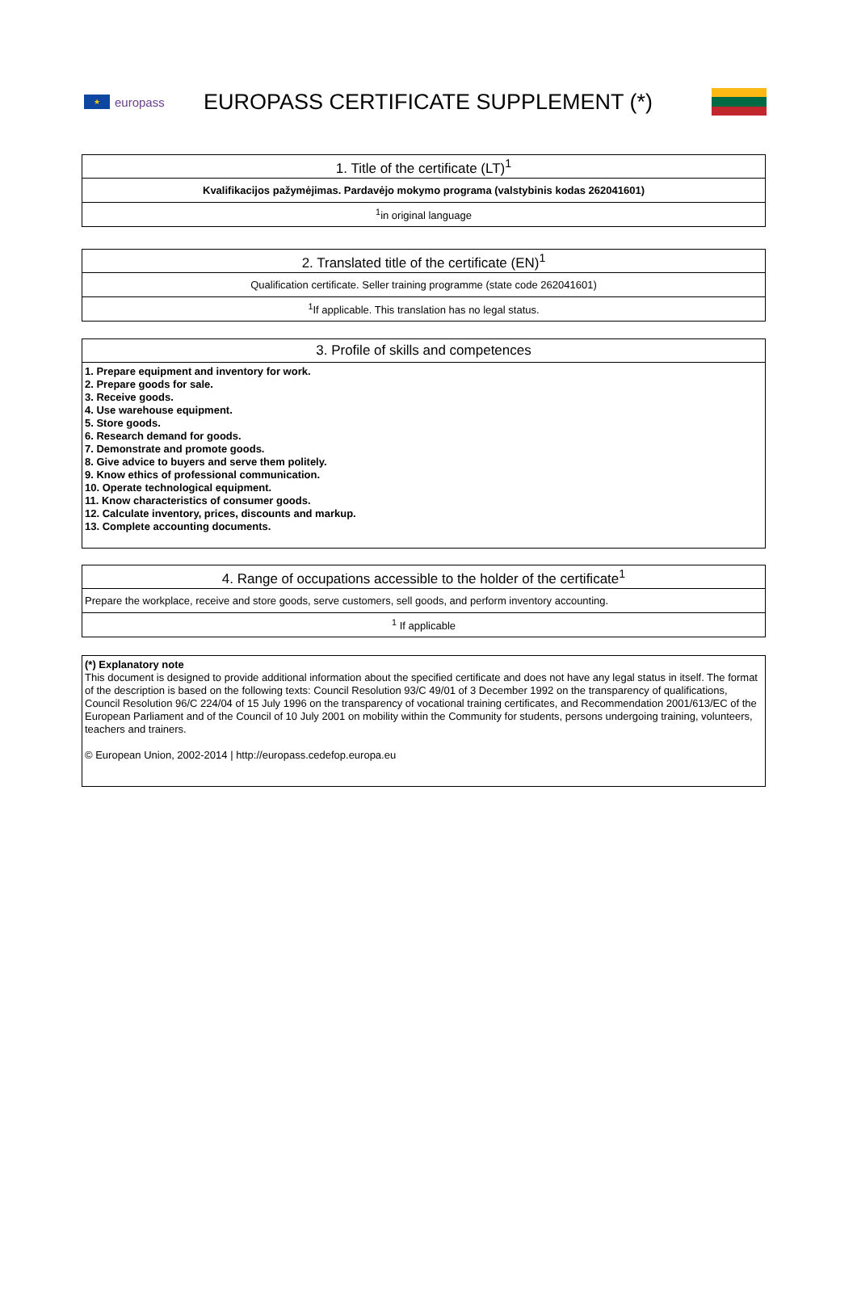★
europass
EUROPASS CERTIFICATE SUPPLEMENT (*)
| 1. Title of the certificate (LT)<sup>1</sup> |
| --- |
| Kvalifikacijos pažymėjimas. Pardavėjo mokymo programa (valstybinis kodas 262041601) |
| <sup>1</sup> in original language |
| 2. Translated title of the certificate (EN)<sup>1</sup> |
| --- |
| Qualification certificate. Seller training programme (state code 262041601) |
| <sup>1</sup> If applicable. This translation has no legal status. |
| 3. Profile of skills and competences |
| --- |
| 1. Prepare equipment and inventory for work. 2. Prepare goods for sale. 3. Receive goods. 4. Use warehouse equipment. 5. Store goods. 6. Research demand for goods. 7. Demonstrate and promote goods. 8. Give advice to buyers and serve them politely. 9. Know ethics of professional communication. 10. Operate technological equipment. 11. Know characteristics of consumer goods. 12. Calculate inventory, prices, discounts and markup. 13. Complete accounting documents. |
| 4. Range of occupations accessible to the holder of the certificate<sup>1</sup> |
| --- |
| Prepare the workplace, receive and store goods, serve customers, sell goods, and perform inventory accounting. |
| <sup>1</sup> If applicable |
| (*) Explanatory note This document is designed to provide additional information about the specified certificate and does not have any legal status in itself. The format of the description is based on the following texts: Council Resolution 93/C 49/01 of 3 December 1992 on the transparency of qualifications, Council Resolution 96/C 224/04 of 15 July 1996 on the transparency of vocational training certificates, and Recommendation 2001/613/EC of the European Parliament and of the Council of 10 July 2001 on mobility within the Community for students, persons undergoing training, volunteers, teachers and trainers. © European Union, 2002-2014 / http://europass.cedefop.europa.eu |